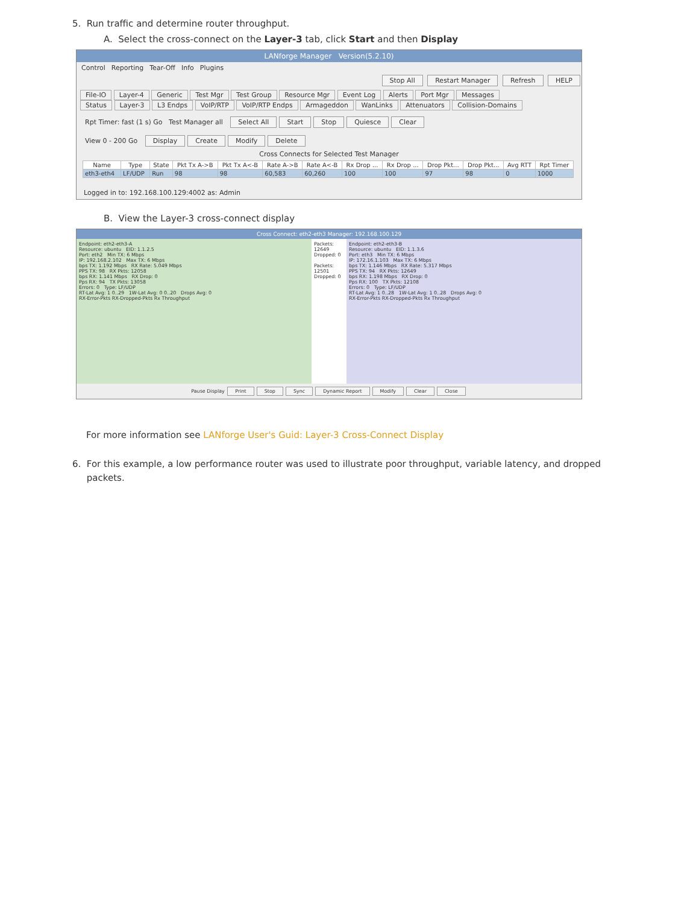5. Run traffic and determine router throughput.
A. Select the cross-connect on the Layer-3 tab, click Start and then Display
LANforge Manager Version(5.2.10)
Control Reporting Tear-Off Info Plugins
Stop All Restart Manager Refresh HELP
File-IO Layer-4 Generic Test Mgr Test Group Resource Mgr Event Log Alerts Port Mgr Messages
Status Layer-3 L3 Endps VoIP/RTP VoIP/RTP Endps Armageddon WanLinks Attenuators Collision-Domains
Rpt Timer: fast (1 s) Go Test Manager all Select All Start Stop Quiesce Clear
View 0 - 200 Go Display Create Modify Delete
Cross Connects for Selected Test Manager
| Name | Type | State | Pkt Tx A->B | Pkt Tx A<-B | Rate A->B | Rate A<-B | Rx Drop ... | Rx Drop ... | Drop Pkt... | Drop Pkt... | Avg RTT | Rpt Timer |
| --- | --- | --- | --- | --- | --- | --- | --- | --- | --- | --- | --- | --- |
| eth3-eth4 | LF/UDP | Run | 98 | 98 | 60,583 | 60,260 | 100 | 100 | 97 | 98 | 0 | 1000 |
Logged in to: 192.168.100.129:4002 as: Admin
B. View the Layer-3 cross-connect display
Cross Connect: eth2-eth3 Manager: 192.168.100.129
Endpoint: eth2-eth3-A
Resource: ubuntu EID: 1.1.2.5
Port: eth2 Min TX: 6 Mbps
IP: 192.168.2.102 Max TX: 6 Mbps
bps TX: 1.192 Mbps RX Rate: 5.049 Mbps
PPS TX: 98 RX Pkts: 12058
bps RX: 1.141 Mbps RX Drop: 0
Pps RX: 94 TX Pkts: 13058
Errors: 0 Type: LF/UDP
RT-Lat Avg: 1 0..29 1W-Lat Avg: 0 0..20 Drops Avg: 0
RX-Error-Pkts RX-Dropped-Pkts Rx Throughput
Packets: 12649
Dropped: 0
Packets: 12501
Dropped: 0
Endpoint: eth2-eth3-B
Resource: ubuntu EID: 1.1.3.6
Port: eth3 Min TX: 6 Mbps
IP: 172.16.1.103 Max TX: 6 Mbps
bps TX: 1.146 Mbps RX Rate: 5.317 Mbps
PPS TX: 94 RX Pkts: 12649
bps RX: 1.198 Mbps RX Drop: 0
Pps RX: 100 TX Pkts: 12108
Errors: 0 Type: LF/UDP
RT-Lat Avg: 1 0..28 1W-Lat Avg: 1 0..28 Drops Avg: 0
RX-Error-Pkts RX-Dropped-Pkts Rx Throughput
Pause Display Print Stop Sync Dynamic Report Modify Clear Close
For more information see LANforge User's Guid: Layer-3 Cross-Connect Display
6. For this example, a low performance router was used to illustrate poor throughput, variable latency, and dropped
packets.